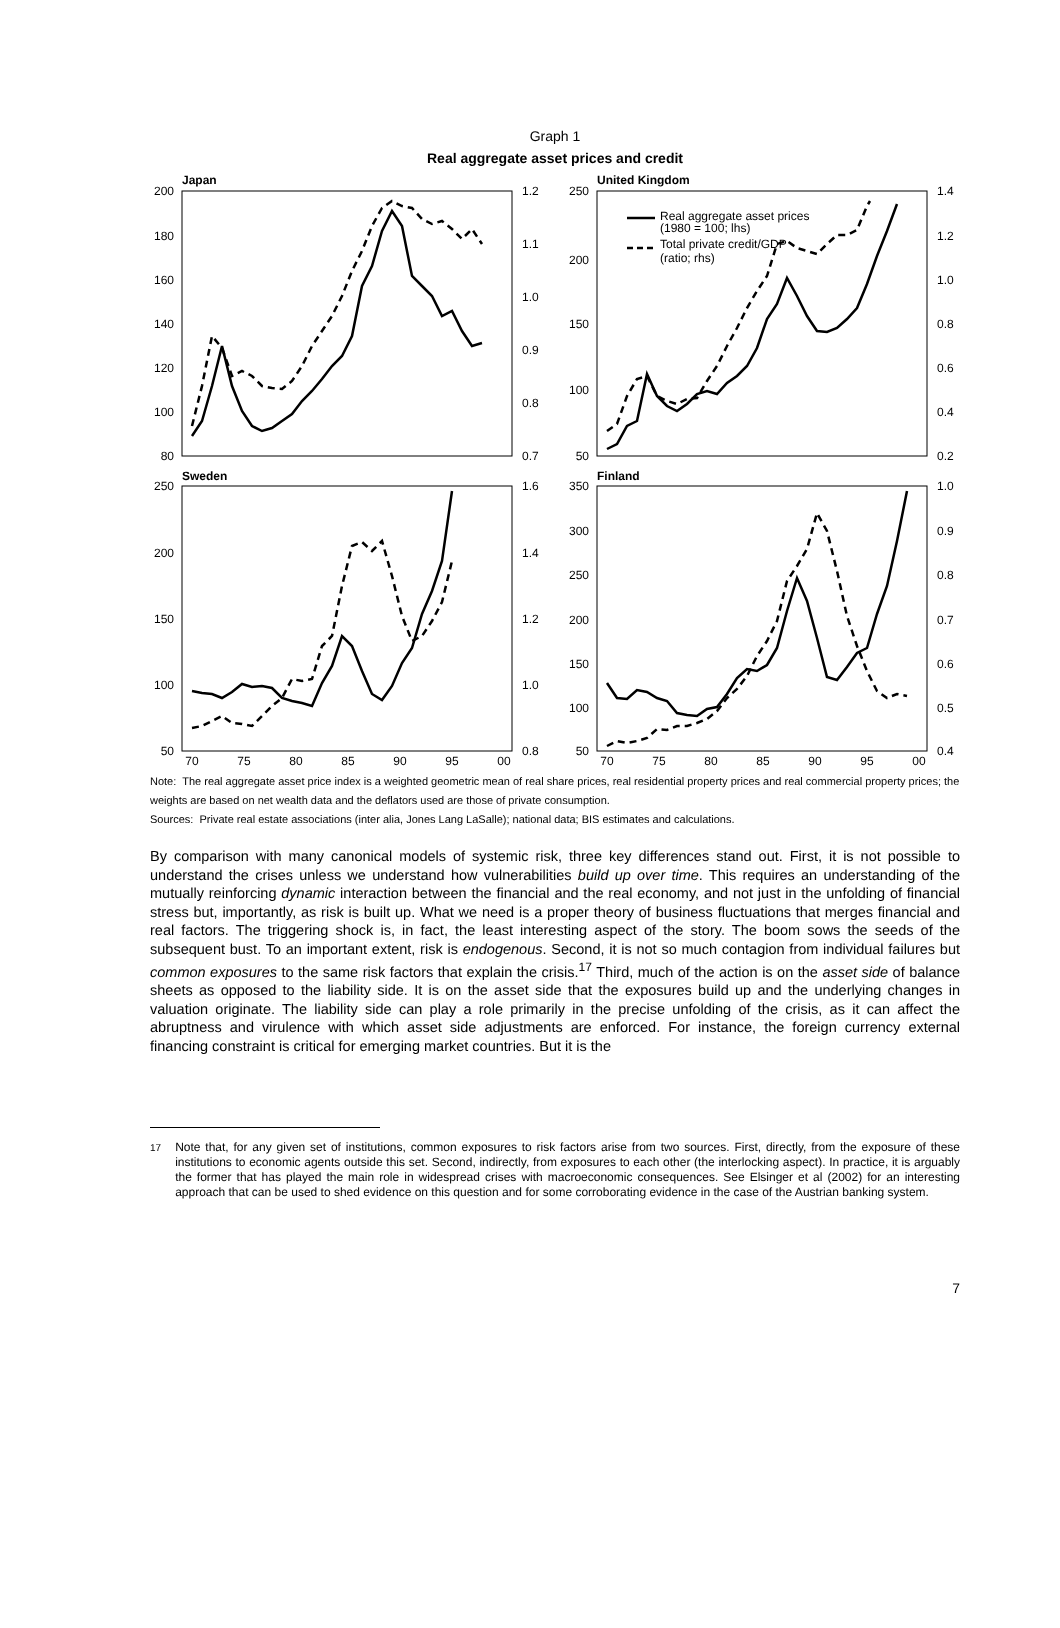Graph 1
Real aggregate asset prices and credit
Japan
United Kingdom
Sweden
Finland
Real aggregate asset prices
(1980 = 100; lhs)
Total private credit/GDP
(ratio; rhs)
200
180
160
140
120
100
80
250
200
150
100
50
250
200
150
100
50
350
300
250
200
150
100
50
1.2
1.1
1.0
0.9
0.8
0.7
1.4
1.2
1.0
0.8
0.6
0.4
0.2
1.6
1.4
1.2
1.0
0.8
1.0
0.9
0.8
0.7
0.6
0.5
0.4
70
75
80
85
90
95
00
70
75
80
85
90
95
00
Note: The real aggregate asset price index is a weighted geometric mean of real share prices, real residential property prices and real commercial property prices; the weights are based on net wealth data and the deflators used are those of private consumption.
Sources: Private real estate associations (inter alia, Jones Lang LaSalle); national data; BIS estimates and calculations.
By comparison with many canonical models of systemic risk, three key differences stand out. First, it is not possible to understand the crises unless we understand how vulnerabilities build up over time. This requires an understanding of the mutually reinforcing dynamic interaction between the financial and the real economy, and not just in the unfolding of financial stress but, importantly, as risk is built up. What we need is a proper theory of business fluctuations that merges financial and real factors. The triggering shock is, in fact, the least interesting aspect of the story. The boom sows the seeds of the subsequent bust. To an important extent, risk is endogenous. Second, it is not so much contagion from individual failures but common exposures to the same risk factors that explain the crisis.<sup>17</sup> Third, much of the action is on the asset side of balance sheets as opposed to the liability side. It is on the asset side that the exposures build up and the underlying changes in valuation originate. The liability side can play a role primarily in the precise unfolding of the crisis, as it can affect the abruptness and virulence with which asset side adjustments are enforced. For instance, the foreign currency external financing constraint is critical for emerging market countries. But it is the
<sup>17</sup> Note that, for any given set of institutions, common exposures to risk factors arise from two sources. First, directly, from the exposure of these institutions to economic agents outside this set. Second, indirectly, from exposures to each other (the interlocking aspect). In practice, it is arguably the former that has played the main role in widespread crises with macroeconomic consequences. See Elsinger et al (2002) for an interesting approach that can be used to shed evidence on this question and for some corroborating evidence in the case of the Austrian banking system.
7